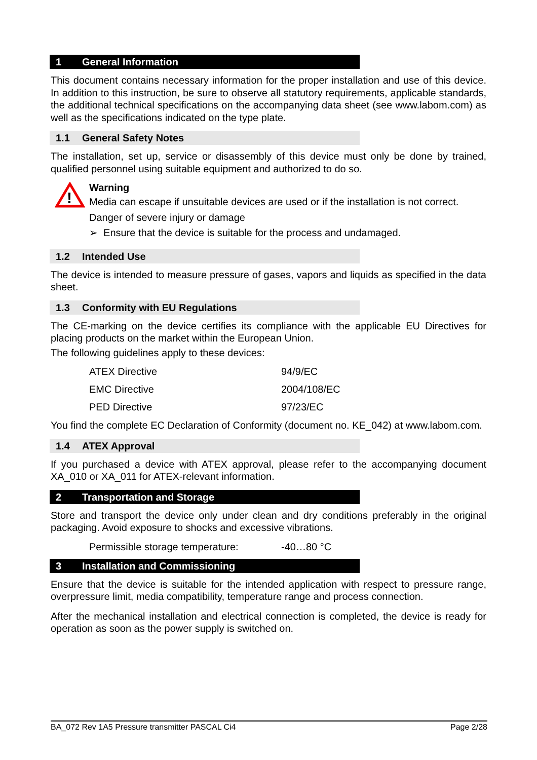1 General Information
This document contains necessary information for the proper installation and use of this device. In addition to this instruction, be sure to observe all statutory requirements, applicable standards, the additional technical specifications on the accompanying data sheet (see www.labom.com) as well as the specifications indicated on the type plate.
1.1 General Safety Notes
The installation, set up, service or disassembly of this device must only be done by trained, qualified personnel using suitable equipment and authorized to do so.
!
Warning
Media can escape if unsuitable devices are used or if the installation is not correct.
Danger of severe injury or damage
➢ Ensure that the device is suitable for the process and undamaged.
1.2 Intended Use
The device is intended to measure pressure of gases, vapors and liquids as specified in the data sheet.
1.3 Conformity with EU Regulations
The CE-marking on the device certifies its compliance with the applicable EU Directives for placing products on the market within the European Union.
The following guidelines apply to these devices:
ATEX Directive 94/9/EC
EMC Directive 2004/108/EC
PED Directive 97/23/EC
You find the complete EC Declaration of Conformity (document no. KE_042) at www.labom.com.
1.4 ATEX Approval
If you purchased a device with ATEX approval, please refer to the accompanying document XA_010 or XA_011 for ATEX-relevant information.
2 Transportation and Storage
Store and transport the device only under clean and dry conditions preferably in the original packaging. Avoid exposure to shocks and excessive vibrations.
Permissible storage temperature: -40…80 °C
3 Installation and Commissioning
Ensure that the device is suitable for the intended application with respect to pressure range, overpressure limit, media compatibility, temperature range and process connection.
After the mechanical installation and electrical connection is completed, the device is ready for operation as soon as the power supply is switched on.
BA_072 Rev 1A5 Pressure transmitter PASCAL Ci4 Page 2/28